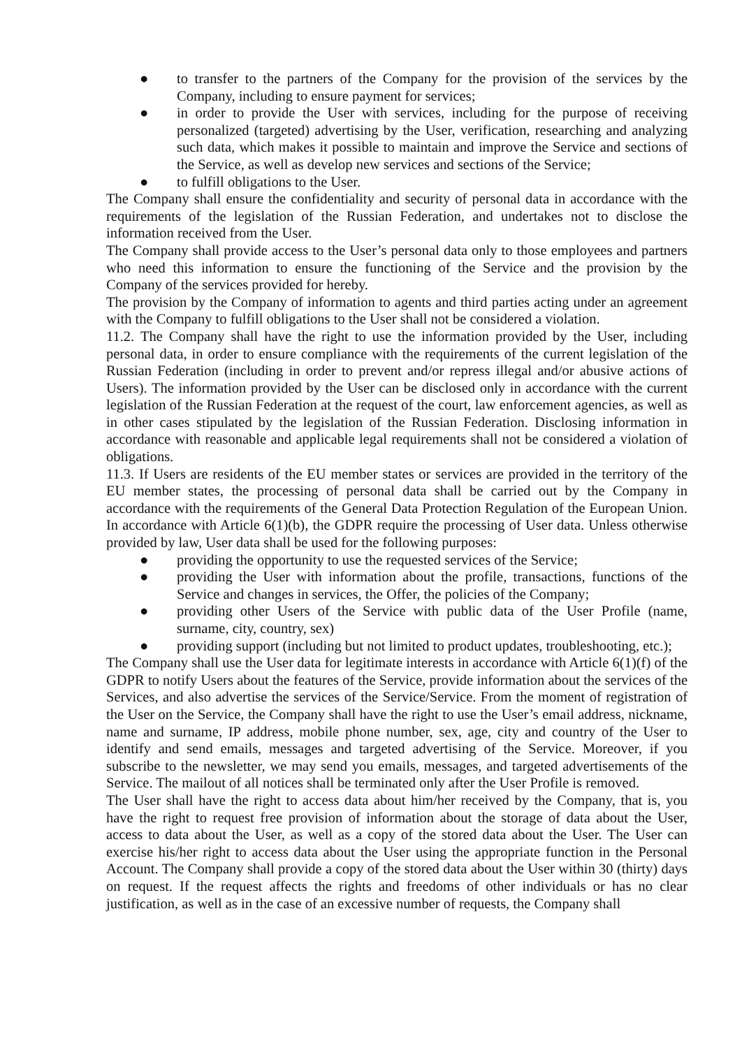● to transfer to the partners of the Company for the provision of the services by the Company, including to ensure payment for services;
● in order to provide the User with services, including for the purpose of receiving personalized (targeted) advertising by the User, verification, researching and analyzing such data, which makes it possible to maintain and improve the Service and sections of the Service, as well as develop new services and sections of the Service;
● to fulfill obligations to the User.
The Company shall ensure the confidentiality and security of personal data in accordance with the requirements of the legislation of the Russian Federation, and undertakes not to disclose the information received from the User.
The Company shall provide access to the User’s personal data only to those employees and partners who need this information to ensure the functioning of the Service and the provision by the Company of the services provided for hereby.
The provision by the Company of information to agents and third parties acting under an agreement with the Company to fulfill obligations to the User shall not be considered a violation.
11.2. The Company shall have the right to use the information provided by the User, including personal data, in order to ensure compliance with the requirements of the current legislation of the Russian Federation (including in order to prevent and/or repress illegal and/or abusive actions of Users). The information provided by the User can be disclosed only in accordance with the current legislation of the Russian Federation at the request of the court, law enforcement agencies, as well as in other cases stipulated by the legislation of the Russian Federation. Disclosing information in accordance with reasonable and applicable legal requirements shall not be considered a violation of obligations.
11.3. If Users are residents of the EU member states or services are provided in the territory of the EU member states, the processing of personal data shall be carried out by the Company in accordance with the requirements of the General Data Protection Regulation of the European Union. In accordance with Article 6(1)(b), the GDPR require the processing of User data. Unless otherwise provided by law, User data shall be used for the following purposes:
● providing the opportunity to use the requested services of the Service;
● providing the User with information about the profile, transactions, functions of the Service and changes in services, the Offer, the policies of the Company;
● providing other Users of the Service with public data of the User Profile (name, surname, city, country, sex)
● providing support (including but not limited to product updates, troubleshooting, etc.);
The Company shall use the User data for legitimate interests in accordance with Article 6(1)(f) of the GDPR to notify Users about the features of the Service, provide information about the services of the Services, and also advertise the services of the Service/Service. From the moment of registration of the User on the Service, the Company shall have the right to use the User’s email address, nickname, name and surname, IP address, mobile phone number, sex, age, city and country of the User to identify and send emails, messages and targeted advertising of the Service. Moreover, if you subscribe to the newsletter, we may send you emails, messages, and targeted advertisements of the Service. The mailout of all notices shall be terminated only after the User Profile is removed.
The User shall have the right to access data about him/her received by the Company, that is, you have the right to request free provision of information about the storage of data about the User, access to data about the User, as well as a copy of the stored data about the User. The User can exercise his/her right to access data about the User using the appropriate function in the Personal Account. The Company shall provide a copy of the stored data about the User within 30 (thirty) days on request. If the request affects the rights and freedoms of other individuals or has no clear justification, as well as in the case of an excessive number of requests, the Company shall